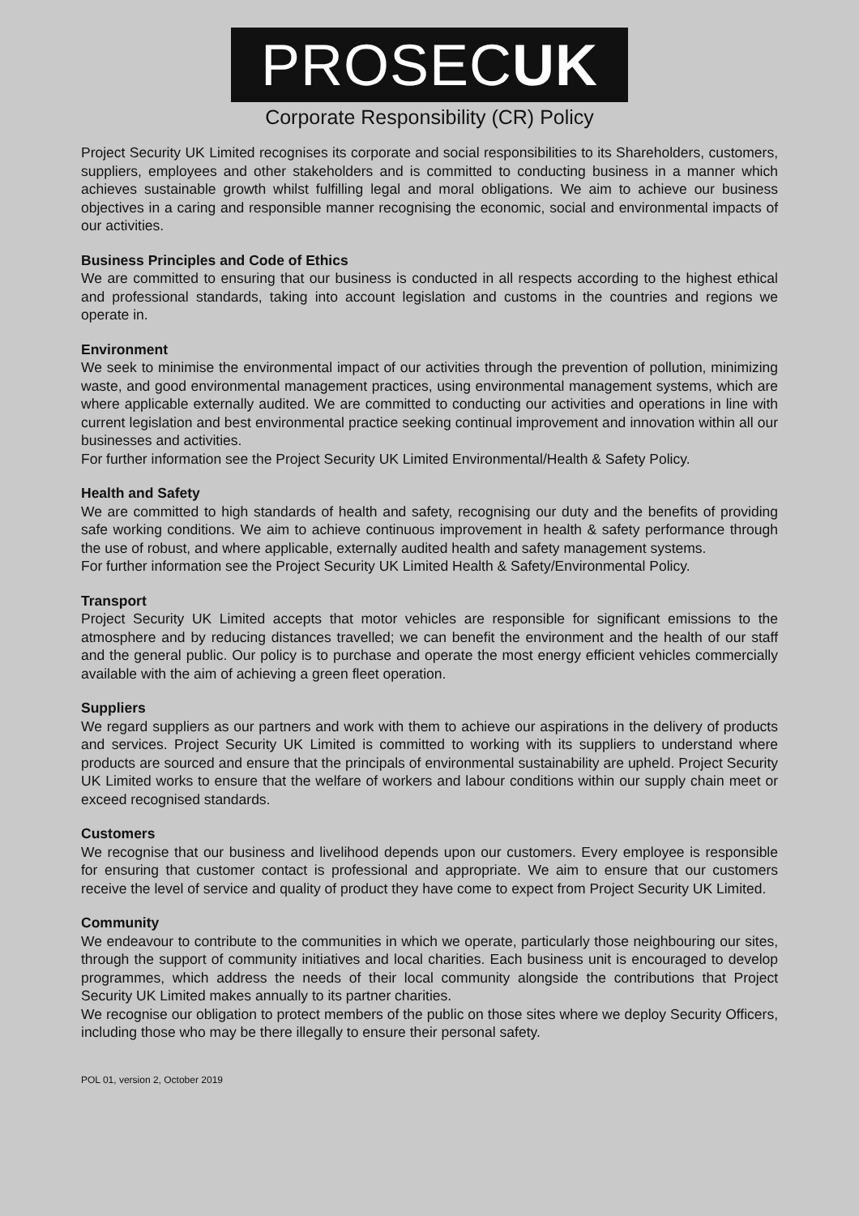PROSECUK
Corporate Responsibility (CR) Policy
Project Security UK Limited recognises its corporate and social responsibilities to its Shareholders, customers, suppliers, employees and other stakeholders and is committed to conducting business in a manner which achieves sustainable growth whilst fulfilling legal and moral obligations. We aim to achieve our business objectives in a caring and responsible manner recognising the economic, social and environmental impacts of our activities.
Business Principles and Code of Ethics
We are committed to ensuring that our business is conducted in all respects according to the highest ethical and professional standards, taking into account legislation and customs in the countries and regions we operate in.
Environment
We seek to minimise the environmental impact of our activities through the prevention of pollution, minimizing waste, and good environmental management practices, using environmental management systems, which are where applicable externally audited. We are committed to conducting our activities and operations in line with current legislation and best environmental practice seeking continual improvement and innovation within all our businesses and activities.
For further information see the Project Security UK Limited Environmental/Health & Safety Policy.
Health and Safety
We are committed to high standards of health and safety, recognising our duty and the benefits of providing safe working conditions. We aim to achieve continuous improvement in health & safety performance through the use of robust, and where applicable, externally audited health and safety management systems.
For further information see the Project Security UK Limited Health & Safety/Environmental Policy.
Transport
Project Security UK Limited accepts that motor vehicles are responsible for significant emissions to the atmosphere and by reducing distances travelled; we can benefit the environment and the health of our staff and the general public. Our policy is to purchase and operate the most energy efficient vehicles commercially available with the aim of achieving a green fleet operation.
Suppliers
We regard suppliers as our partners and work with them to achieve our aspirations in the delivery of products and services. Project Security UK Limited is committed to working with its suppliers to understand where products are sourced and ensure that the principals of environmental sustainability are upheld. Project Security UK Limited works to ensure that the welfare of workers and labour conditions within our supply chain meet or exceed recognised standards.
Customers
We recognise that our business and livelihood depends upon our customers. Every employee is responsible for ensuring that customer contact is professional and appropriate. We aim to ensure that our customers receive the level of service and quality of product they have come to expect from Project Security UK Limited.
Community
We endeavour to contribute to the communities in which we operate, particularly those neighbouring our sites, through the support of community initiatives and local charities. Each business unit is encouraged to develop programmes, which address the needs of their local community alongside the contributions that Project Security UK Limited makes annually to its partner charities.
We recognise our obligation to protect members of the public on those sites where we deploy Security Officers, including those who may be there illegally to ensure their personal safety.
POL 01, version 2, October 2019